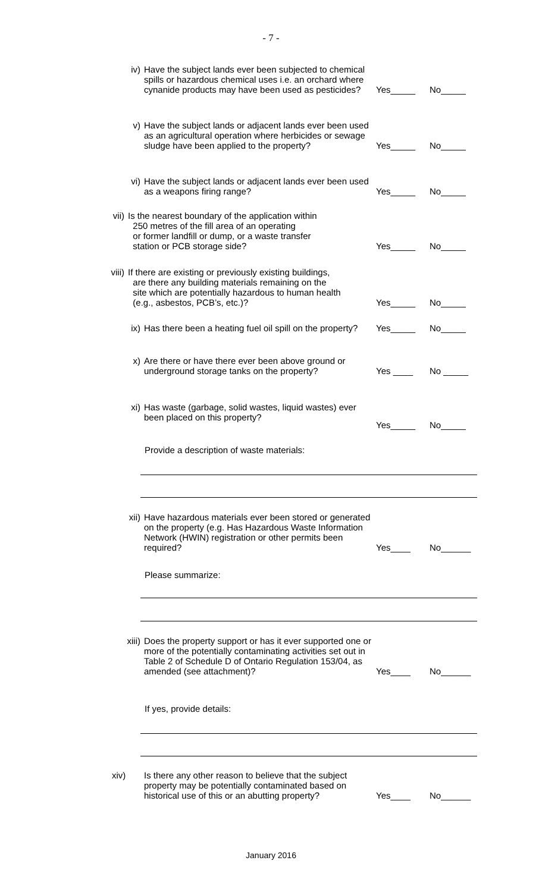- 7 -
iv) Have the subject lands ever been subjected to chemical spills or hazardous chemical uses i.e. an orchard where cynanide products may have been used as pesticides?
Yes_____ No_____
v) Have the subject lands or adjacent lands ever been used as an agricultural operation where herbicides or sewage sludge have been applied to the property?
Yes_____ No_____
vi) Have the subject lands or adjacent lands ever been used as a weapons firing range?
Yes_____ No_____
vii) Is the nearest boundary of the application within
250 metres of the fill area of an operating
or former landfill or dump, or a waste transfer
station or PCB storage side?
Yes_____ No_____
viii) If there are existing or previously existing buildings,
are there any building materials remaining on the
site which are potentially hazardous to human health
(e.g., asbestos, PCB’s, etc.)?
Yes_____ No_____
ix) Has there been a heating fuel oil spill on the property?
Yes_____ No_____
x) Are there or have there ever been above ground or underground storage tanks on the property?
Yes ____ No _____
xi) Has waste (garbage, solid wastes, liquid wastes) ever been placed on this property?
Yes_____ No_____
Provide a description of waste materials:
xii) Have hazardous materials ever been stored or generated on the property (e.g. Has Hazardous Waste Information Network (HWIN) registration or other permits been required?
Yes____ No______
Please summarize:
xiii) Does the property support or has it ever supported one or more of the potentially contaminating activities set out in Table 2 of Schedule D of Ontario Regulation 153/04, as amended (see attachment)?
Yes____ No______
If yes, provide details:
xiv) Is there any other reason to believe that the subject property may be potentially contaminated based on historical use of this or an abutting property?
Yes____ No______
January 2016